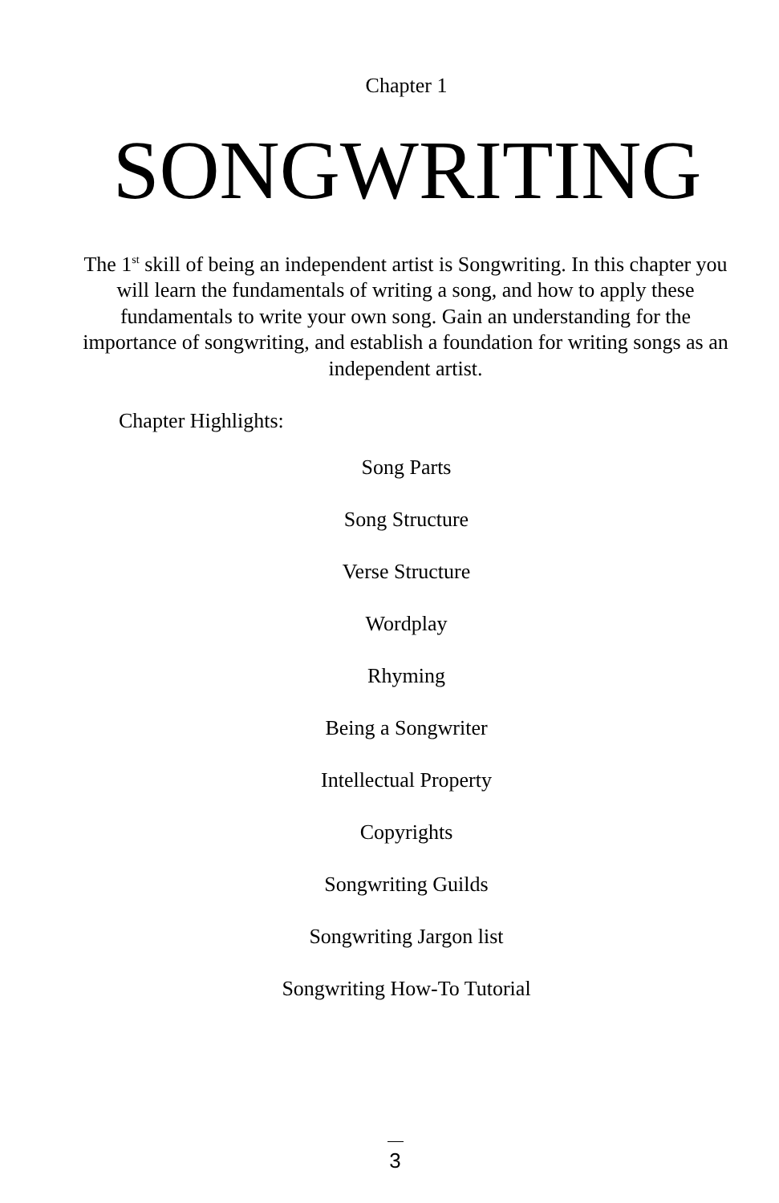Chapter 1
SONGWRITING
The 1<sup>st</sup> skill of being an independent artist is Songwriting. In this chapter you will learn the fundamentals of writing a song, and how to apply these fundamentals to write your own song. Gain an understanding for the importance of songwriting, and establish a foundation for writing songs as an independent artist.
Chapter Highlights:
Song Parts
Song Structure
Verse Structure
Wordplay
Rhyming
Being a Songwriter
Intellectual Property
Copyrights
Songwriting Guilds
Songwriting Jargon list
Songwriting How-To Tutorial
3